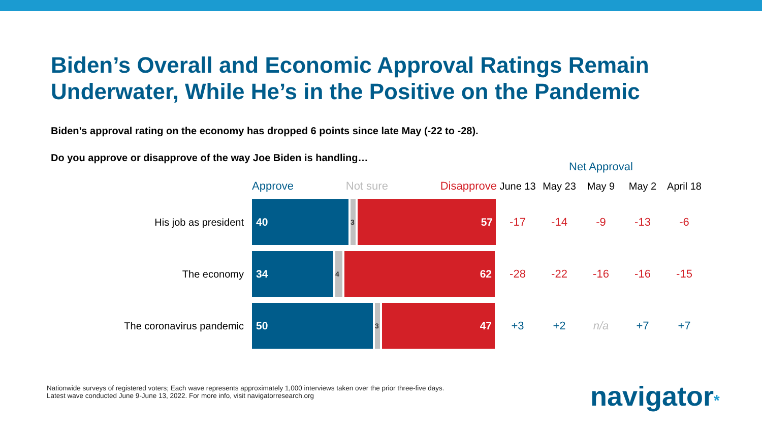Biden’s Overall and Economic Approval Ratings Remain Underwater, While He’s in the Positive on the Pandemic
Biden’s approval rating on the economy has dropped 6 points since late May (-22 to -28).
Do you approve or disapprove of the way Joe Biden is handling…
| | | Net Approval | | | | |
| --- | --- | --- | --- | --- | --- | --- |
| | Approve Not sure Disapprove | June 13 | May 23 | May 9 | May 2 | April 18 |
| His job as president | 40 3 57 | -17 | -14 | -9 | -13 | -6 |
| The economy | 34 4 62 | -28 | -22 | -16 | -16 | -15 |
| The coronavirus pandemic | 50 3 47 | +3 | +2 | n/a | +7 | +7 |
Nationwide surveys of registered voters; Each wave represents approximately 1,000 interviews taken over the prior three-five days.
Latest wave conducted June 9-June 13, 2022. For more info, visit navigatorresearch.org
navigator*